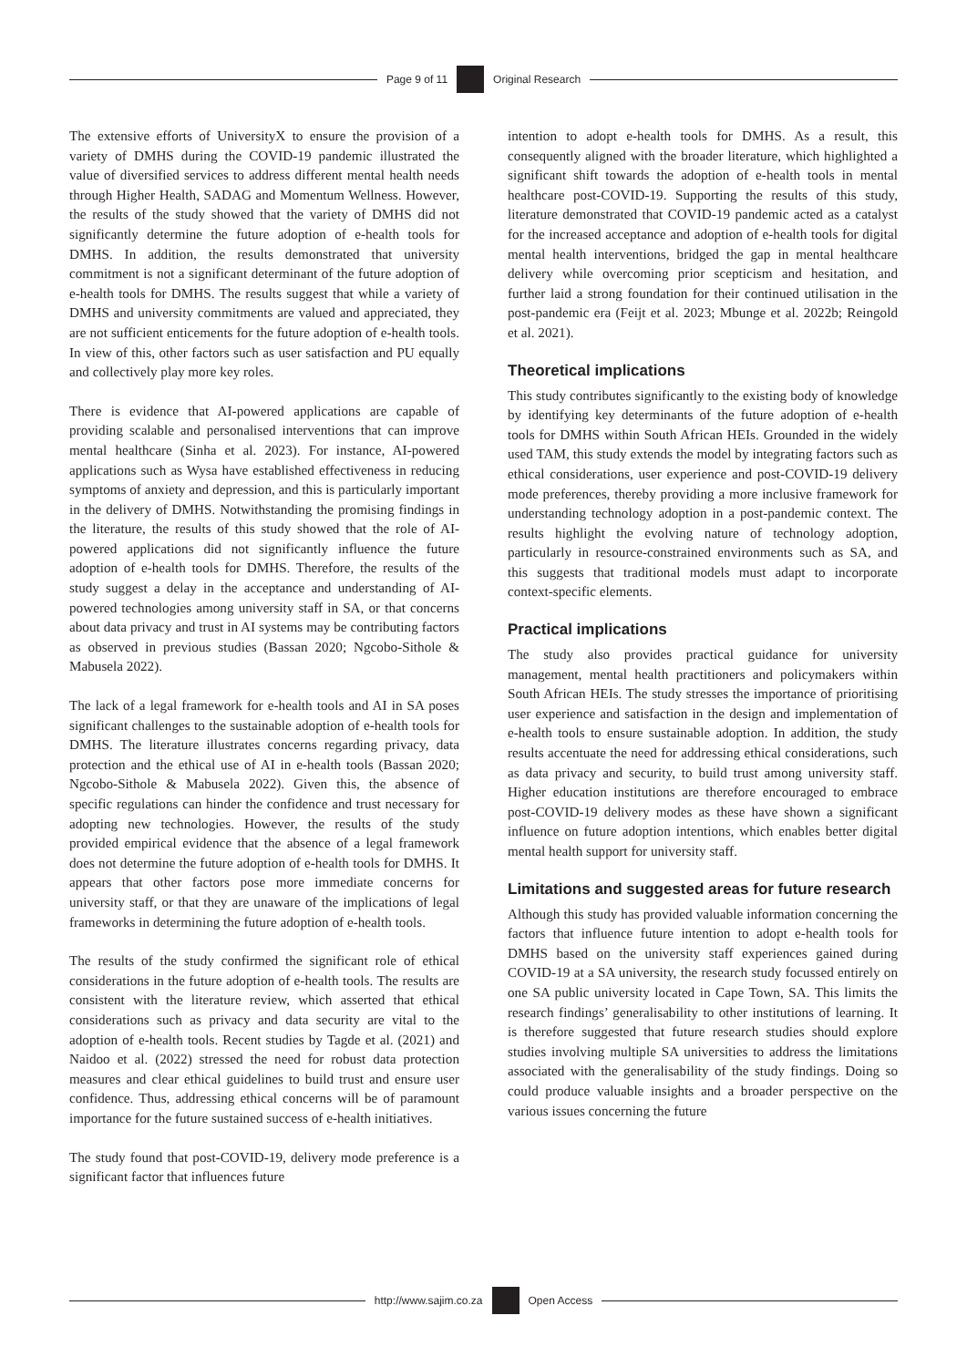Page 9 of 11
Original Research
The extensive efforts of UniversityX to ensure the provision of a variety of DMHS during the COVID-19 pandemic illustrated the value of diversified services to address different mental health needs through Higher Health, SADAG and Momentum Wellness. However, the results of the study showed that the variety of DMHS did not significantly determine the future adoption of e-health tools for DMHS. In addition, the results demonstrated that university commitment is not a significant determinant of the future adoption of e-health tools for DMHS. The results suggest that while a variety of DMHS and university commitments are valued and appreciated, they are not sufficient enticements for the future adoption of e-health tools. In view of this, other factors such as user satisfaction and PU equally and collectively play more key roles.
There is evidence that AI-powered applications are capable of providing scalable and personalised interventions that can improve mental healthcare (Sinha et al. 2023). For instance, AI-powered applications such as Wysa have established effectiveness in reducing symptoms of anxiety and depression, and this is particularly important in the delivery of DMHS. Notwithstanding the promising findings in the literature, the results of this study showed that the role of AI-powered applications did not significantly influence the future adoption of e-health tools for DMHS. Therefore, the results of the study suggest a delay in the acceptance and understanding of AI-powered technologies among university staff in SA, or that concerns about data privacy and trust in AI systems may be contributing factors as observed in previous studies (Bassan 2020; Ngcobo-Sithole & Mabusela 2022).
The lack of a legal framework for e-health tools and AI in SA poses significant challenges to the sustainable adoption of e-health tools for DMHS. The literature illustrates concerns regarding privacy, data protection and the ethical use of AI in e-health tools (Bassan 2020; Ngcobo-Sithole & Mabusela 2022). Given this, the absence of specific regulations can hinder the confidence and trust necessary for adopting new technologies. However, the results of the study provided empirical evidence that the absence of a legal framework does not determine the future adoption of e-health tools for DMHS. It appears that other factors pose more immediate concerns for university staff, or that they are unaware of the implications of legal frameworks in determining the future adoption of e-health tools.
The results of the study confirmed the significant role of ethical considerations in the future adoption of e-health tools. The results are consistent with the literature review, which asserted that ethical considerations such as privacy and data security are vital to the adoption of e-health tools. Recent studies by Tagde et al. (2021) and Naidoo et al. (2022) stressed the need for robust data protection measures and clear ethical guidelines to build trust and ensure user confidence. Thus, addressing ethical concerns will be of paramount importance for the future sustained success of e-health initiatives.
The study found that post-COVID-19, delivery mode preference is a significant factor that influences future
intention to adopt e-health tools for DMHS. As a result, this consequently aligned with the broader literature, which highlighted a significant shift towards the adoption of e-health tools in mental healthcare post-COVID-19. Supporting the results of this study, literature demonstrated that COVID-19 pandemic acted as a catalyst for the increased acceptance and adoption of e-health tools for digital mental health interventions, bridged the gap in mental healthcare delivery while overcoming prior scepticism and hesitation, and further laid a strong foundation for their continued utilisation in the post-pandemic era (Feijt et al. 2023; Mbunge et al. 2022b; Reingold et al. 2021).
Theoretical implications
This study contributes significantly to the existing body of knowledge by identifying key determinants of the future adoption of e-health tools for DMHS within South African HEIs. Grounded in the widely used TAM, this study extends the model by integrating factors such as ethical considerations, user experience and post-COVID-19 delivery mode preferences, thereby providing a more inclusive framework for understanding technology adoption in a post-pandemic context. The results highlight the evolving nature of technology adoption, particularly in resource-constrained environments such as SA, and this suggests that traditional models must adapt to incorporate context-specific elements.
Practical implications
The study also provides practical guidance for university management, mental health practitioners and policymakers within South African HEIs. The study stresses the importance of prioritising user experience and satisfaction in the design and implementation of e-health tools to ensure sustainable adoption. In addition, the study results accentuate the need for addressing ethical considerations, such as data privacy and security, to build trust among university staff. Higher education institutions are therefore encouraged to embrace post-COVID-19 delivery modes as these have shown a significant influence on future adoption intentions, which enables better digital mental health support for university staff.
Limitations and suggested areas for future research
Although this study has provided valuable information concerning the factors that influence future intention to adopt e-health tools for DMHS based on the university staff experiences gained during COVID-19 at a SA university, the research study focussed entirely on one SA public university located in Cape Town, SA. This limits the research findings’ generalisability to other institutions of learning. It is therefore suggested that future research studies should explore studies involving multiple SA universities to address the limitations associated with the generalisability of the study findings. Doing so could produce valuable insights and a broader perspective on the various issues concerning the future
http://www.sajim.co.za
Open Access